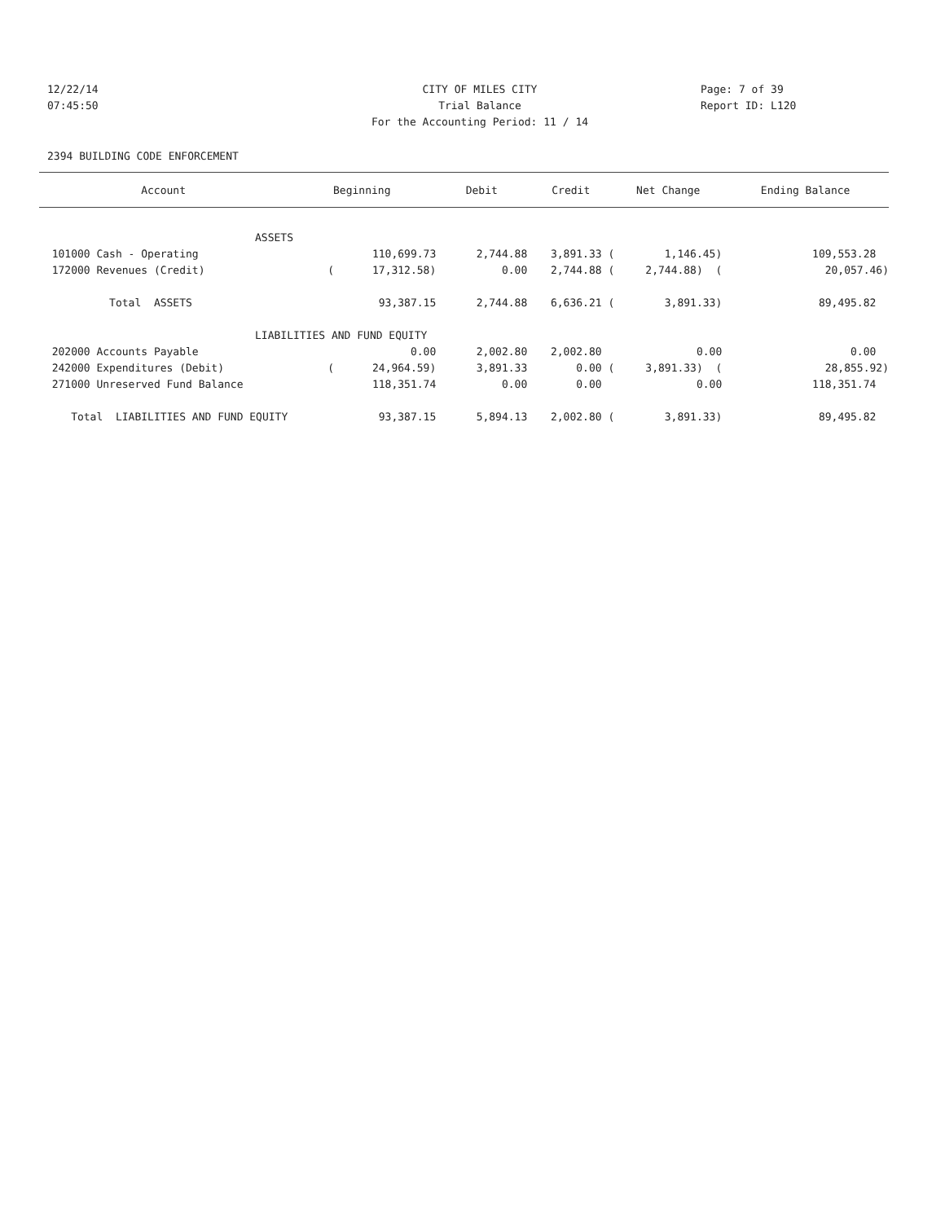12/22/14 CITY OF MILES CITY Page: 7 of 39
07:45:50 Trial Balance Report ID: L120
For the Accounting Period: 11 / 14
2394 BUILDING CODE ENFORCEMENT
| Account | Beginning | Debit | Credit | Net Change | Ending Balance |
| --- | --- | --- | --- | --- | --- |
| ASSETS | | | | | |
| 101000 Cash - Operating | 110,699.73 | 2,744.88 | 3,891.33 ( | 1,146.45) | 109,553.28 |
| 172000 Revenues (Credit) | ( 17,312.58) | 0.00 | 2,744.88 ( | 2,744.88) ( | 20,057.46) |
| Total ASSETS | 93,387.15 | 2,744.88 | 6,636.21 ( | 3,891.33) | 89,495.82 |
| LIABILITIES AND FUND EQUITY | | | | | |
| 202000 Accounts Payable | 0.00 | 2,002.80 | 2,002.80 | 0.00 | 0.00 |
| 242000 Expenditures (Debit) | ( 24,964.59) | 3,891.33 | 0.00 ( | 3,891.33) ( | 28,855.92) |
| 271000 Unreserved Fund Balance | 118,351.74 | 0.00 | 0.00 | 0.00 | 118,351.74 |
| Total LIABILITIES AND FUND EQUITY | 93,387.15 | 5,894.13 | 2,002.80 ( | 3,891.33) | 89,495.82 |